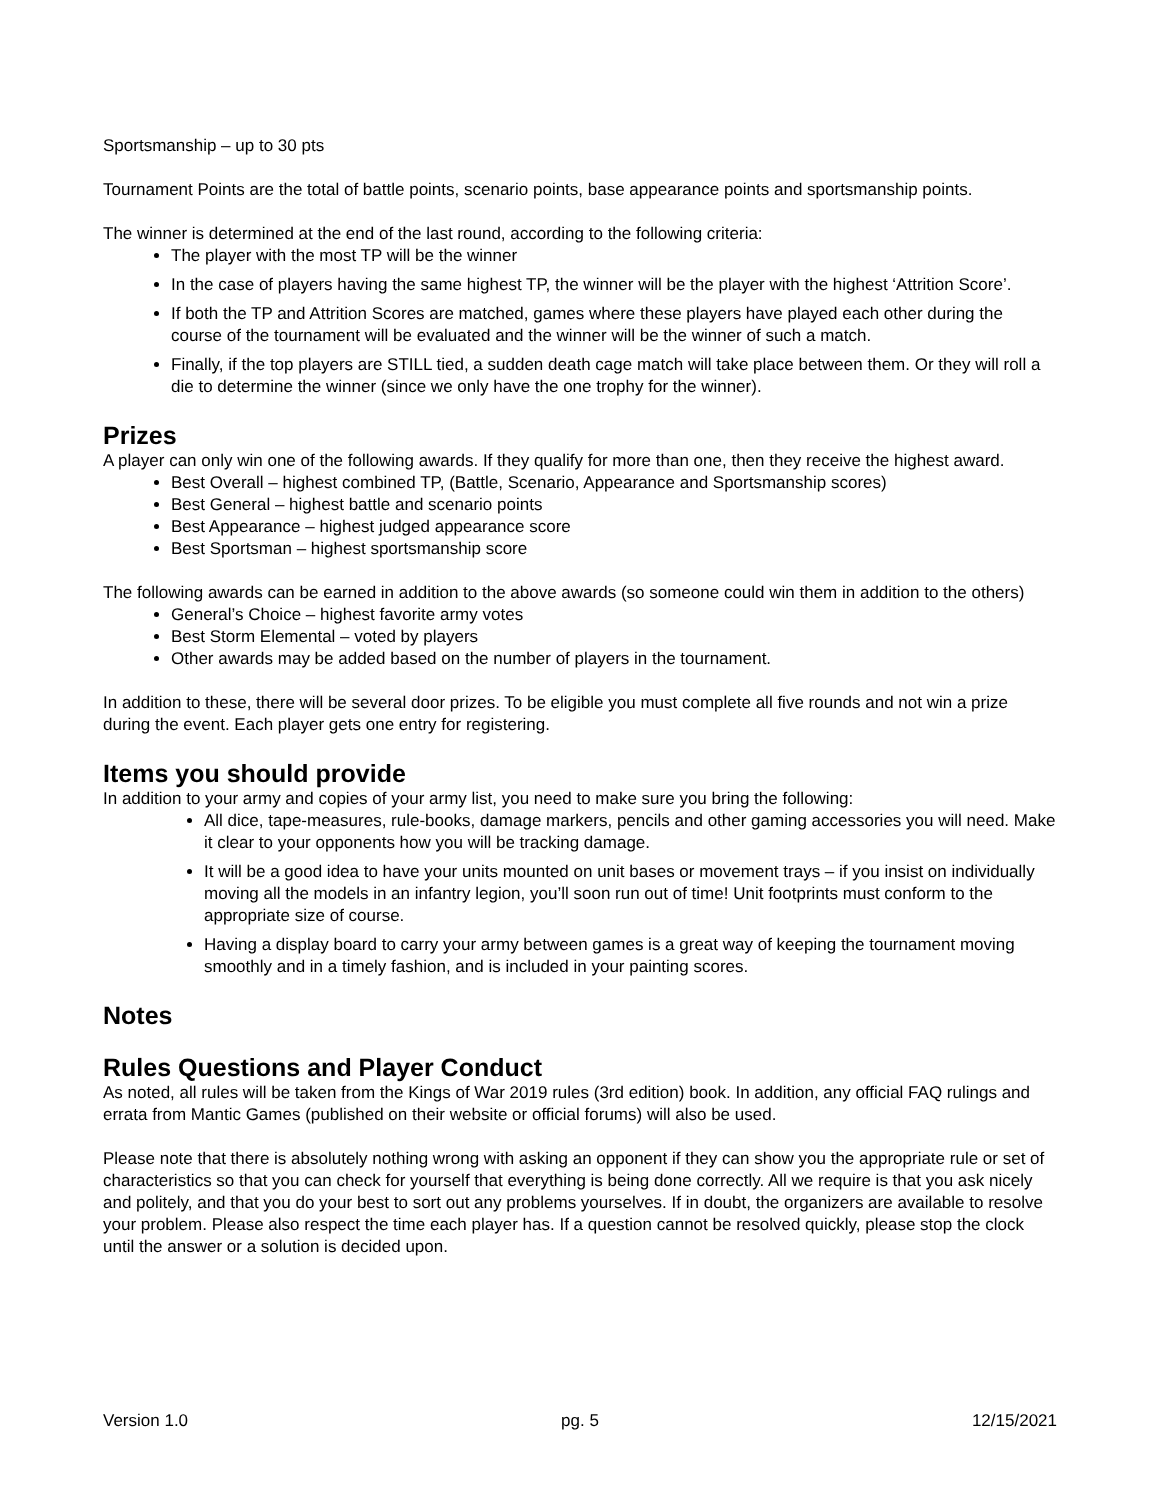Sportsmanship – up to 30 pts
Tournament Points are the total of battle points, scenario points, base appearance points and sportsmanship points.
The winner is determined at the end of the last round, according to the following criteria:
The player with the most TP will be the winner
In the case of players having the same highest TP, the winner will be the player with the highest ‘Attrition Score’.
If both the TP and Attrition Scores are matched, games where these players have played each other during the course of the tournament will be evaluated and the winner will be the winner of such a match.
Finally, if the top players are STILL tied, a sudden death cage match will take place between them. Or they will roll a die to determine the winner (since we only have the one trophy for the winner).
Prizes
A player can only win one of the following awards. If they qualify for more than one, then they receive the highest award.
Best Overall – highest combined TP, (Battle, Scenario, Appearance and Sportsmanship scores)
Best General – highest battle and scenario points
Best Appearance – highest judged appearance score
Best Sportsman – highest sportsmanship score
The following awards can be earned in addition to the above awards (so someone could win them in addition to the others)
General’s Choice – highest favorite army votes
Best Storm Elemental – voted by players
Other awards may be added based on the number of players in the tournament.
In addition to these, there will be several door prizes. To be eligible you must complete all five rounds and not win a prize during the event. Each player gets one entry for registering.
Items you should provide
In addition to your army and copies of your army list, you need to make sure you bring the following:
All dice, tape-measures, rule-books, damage markers, pencils and other gaming accessories you will need. Make it clear to your opponents how you will be tracking damage.
It will be a good idea to have your units mounted on unit bases or movement trays – if you insist on individually moving all the models in an infantry legion, you’ll soon run out of time! Unit footprints must conform to the appropriate size of course.
Having a display board to carry your army between games is a great way of keeping the tournament moving smoothly and in a timely fashion, and is included in your painting scores.
Notes
Rules Questions and Player Conduct
As noted, all rules will be taken from the Kings of War 2019 rules (3rd edition) book. In addition, any official FAQ rulings and errata from Mantic Games (published on their website or official forums) will also be used.
Please note that there is absolutely nothing wrong with asking an opponent if they can show you the appropriate rule or set of characteristics so that you can check for yourself that everything is being done correctly. All we require is that you ask nicely and politely, and that you do your best to sort out any problems yourselves. If in doubt, the organizers are available to resolve your problem. Please also respect the time each player has. If a question cannot be resolved quickly, please stop the clock until the answer or a solution is decided upon.
Version 1.0 pg. 5 12/15/2021